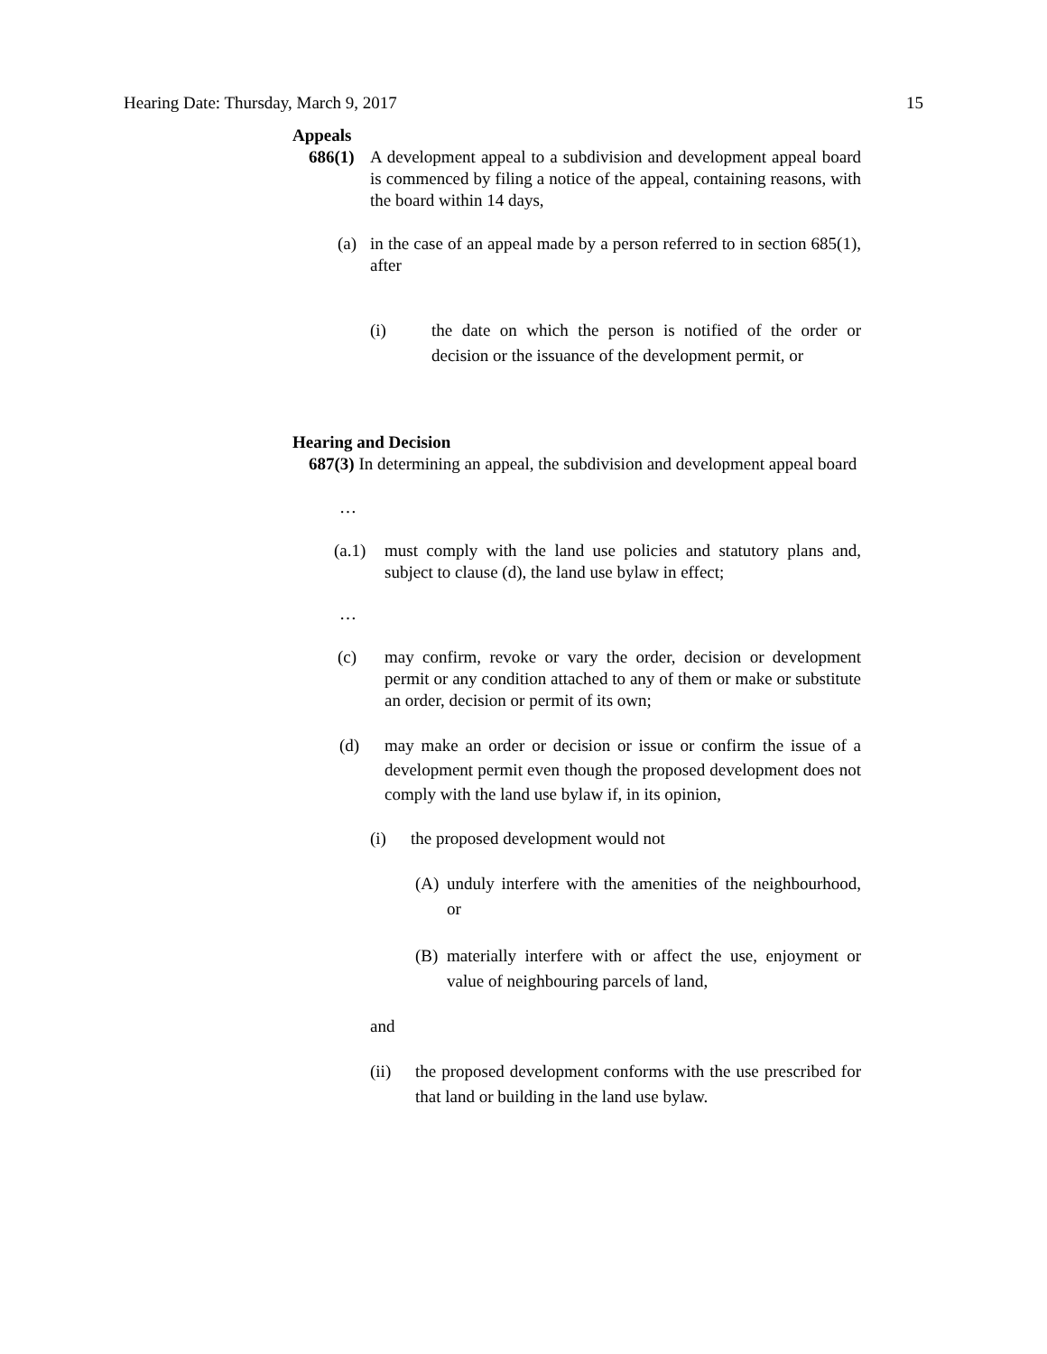Hearing Date: Thursday, March 9, 2017 15
Appeals
686(1) A development appeal to a subdivision and development appeal board is commenced by filing a notice of the appeal, containing reasons, with the board within 14 days,
(a) in the case of an appeal made by a person referred to in section 685(1), after
(i) the date on which the person is notified of the order or decision or the issuance of the development permit, or
Hearing and Decision
687(3) In determining an appeal, the subdivision and development appeal board
…
(a.1) must comply with the land use policies and statutory plans and, subject to clause (d), the land use bylaw in effect;
…
(c) may confirm, revoke or vary the order, decision or development permit or any condition attached to any of them or make or substitute an order, decision or permit of its own;
(d) may make an order or decision or issue or confirm the issue of a development permit even though the proposed development does not comply with the land use bylaw if, in its opinion,
(i) the proposed development would not
(A) unduly interfere with the amenities of the neighbourhood, or
(B) materially interfere with or affect the use, enjoyment or value of neighbouring parcels of land,
and
(ii) the proposed development conforms with the use prescribed for that land or building in the land use bylaw.